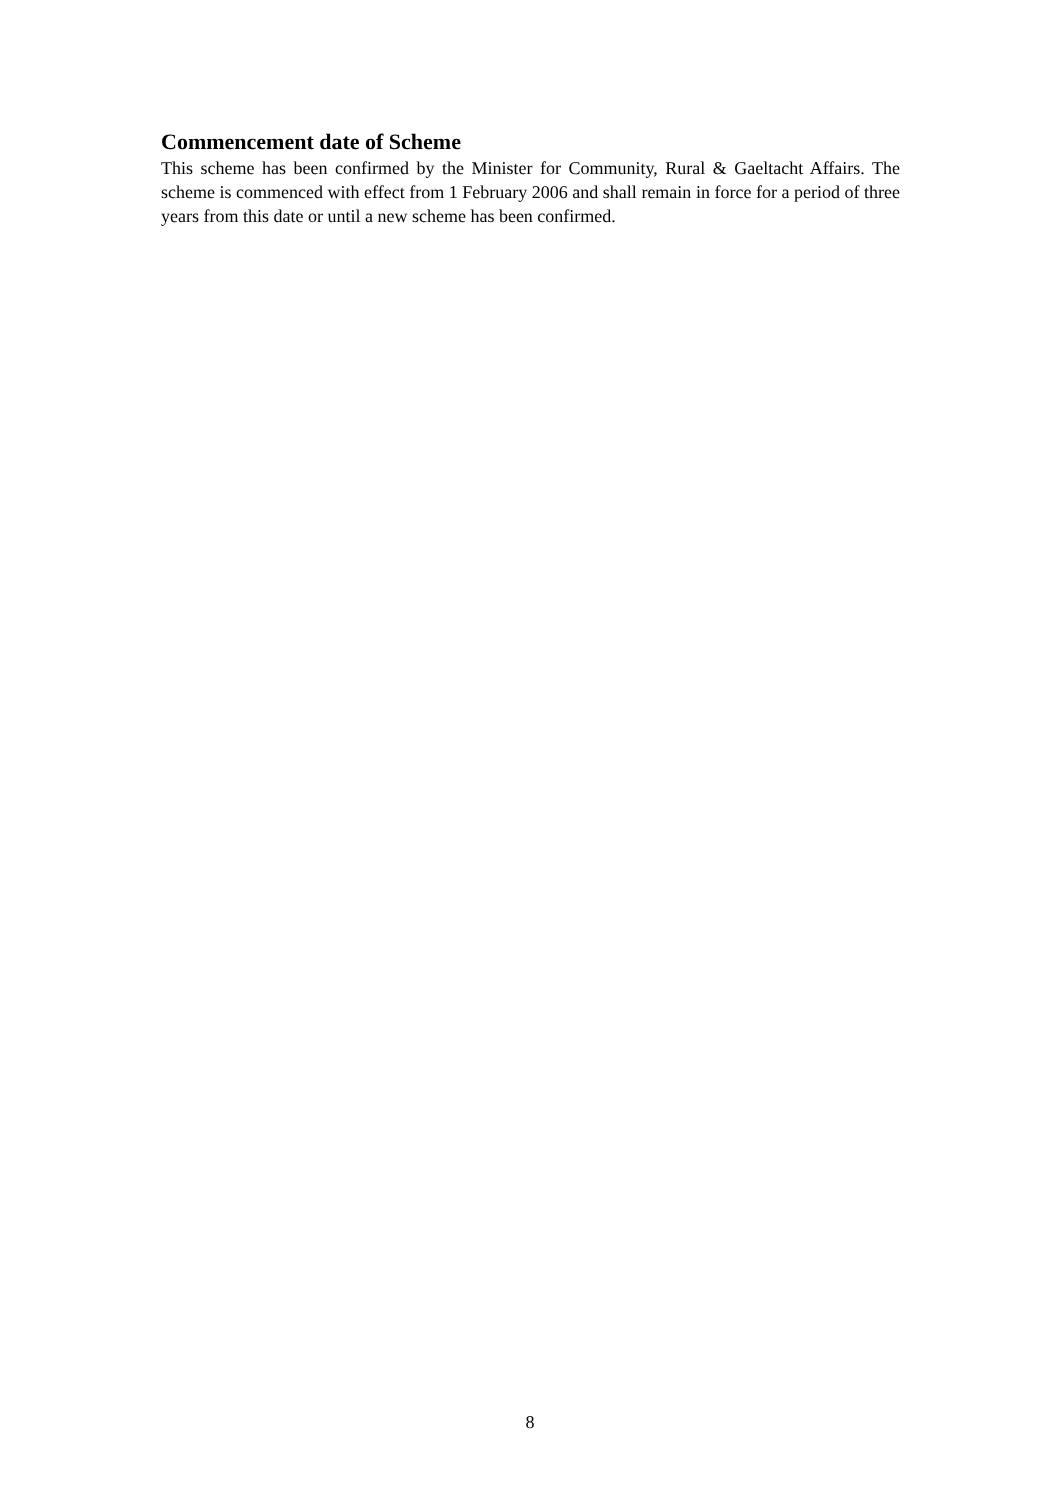Commencement date of Scheme
This scheme has been confirmed by the Minister for Community, Rural & Gaeltacht Affairs. The scheme is commenced with effect from 1 February 2006 and shall remain in force for a period of three years from this date or until a new scheme has been confirmed.
8